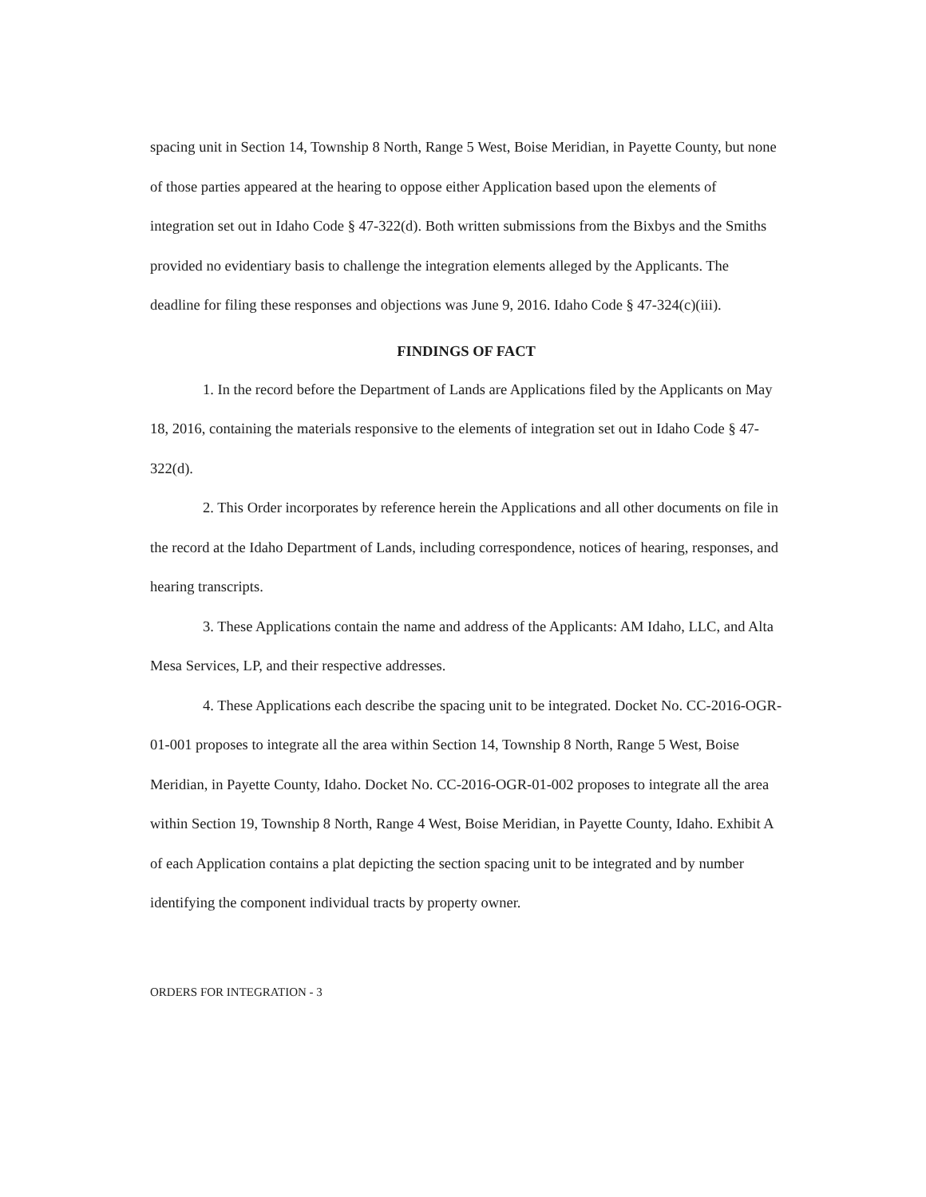spacing unit in Section 14, Township 8 North, Range 5 West, Boise Meridian, in Payette County, but none of those parties appeared at the hearing to oppose either Application based upon the elements of integration set out in Idaho Code § 47-322(d). Both written submissions from the Bixbys and the Smiths provided no evidentiary basis to challenge the integration elements alleged by the Applicants. The deadline for filing these responses and objections was June 9, 2016. Idaho Code § 47-324(c)(iii).
FINDINGS OF FACT
1. In the record before the Department of Lands are Applications filed by the Applicants on May 18, 2016, containing the materials responsive to the elements of integration set out in Idaho Code § 47-322(d).
2. This Order incorporates by reference herein the Applications and all other documents on file in the record at the Idaho Department of Lands, including correspondence, notices of hearing, responses, and hearing transcripts.
3. These Applications contain the name and address of the Applicants: AM Idaho, LLC, and Alta Mesa Services, LP, and their respective addresses.
4. These Applications each describe the spacing unit to be integrated. Docket No. CC-2016-OGR-01-001 proposes to integrate all the area within Section 14, Township 8 North, Range 5 West, Boise Meridian, in Payette County, Idaho. Docket No. CC-2016-OGR-01-002 proposes to integrate all the area within Section 19, Township 8 North, Range 4 West, Boise Meridian, in Payette County, Idaho. Exhibit A of each Application contains a plat depicting the section spacing unit to be integrated and by number identifying the component individual tracts by property owner.
ORDERS FOR INTEGRATION - 3